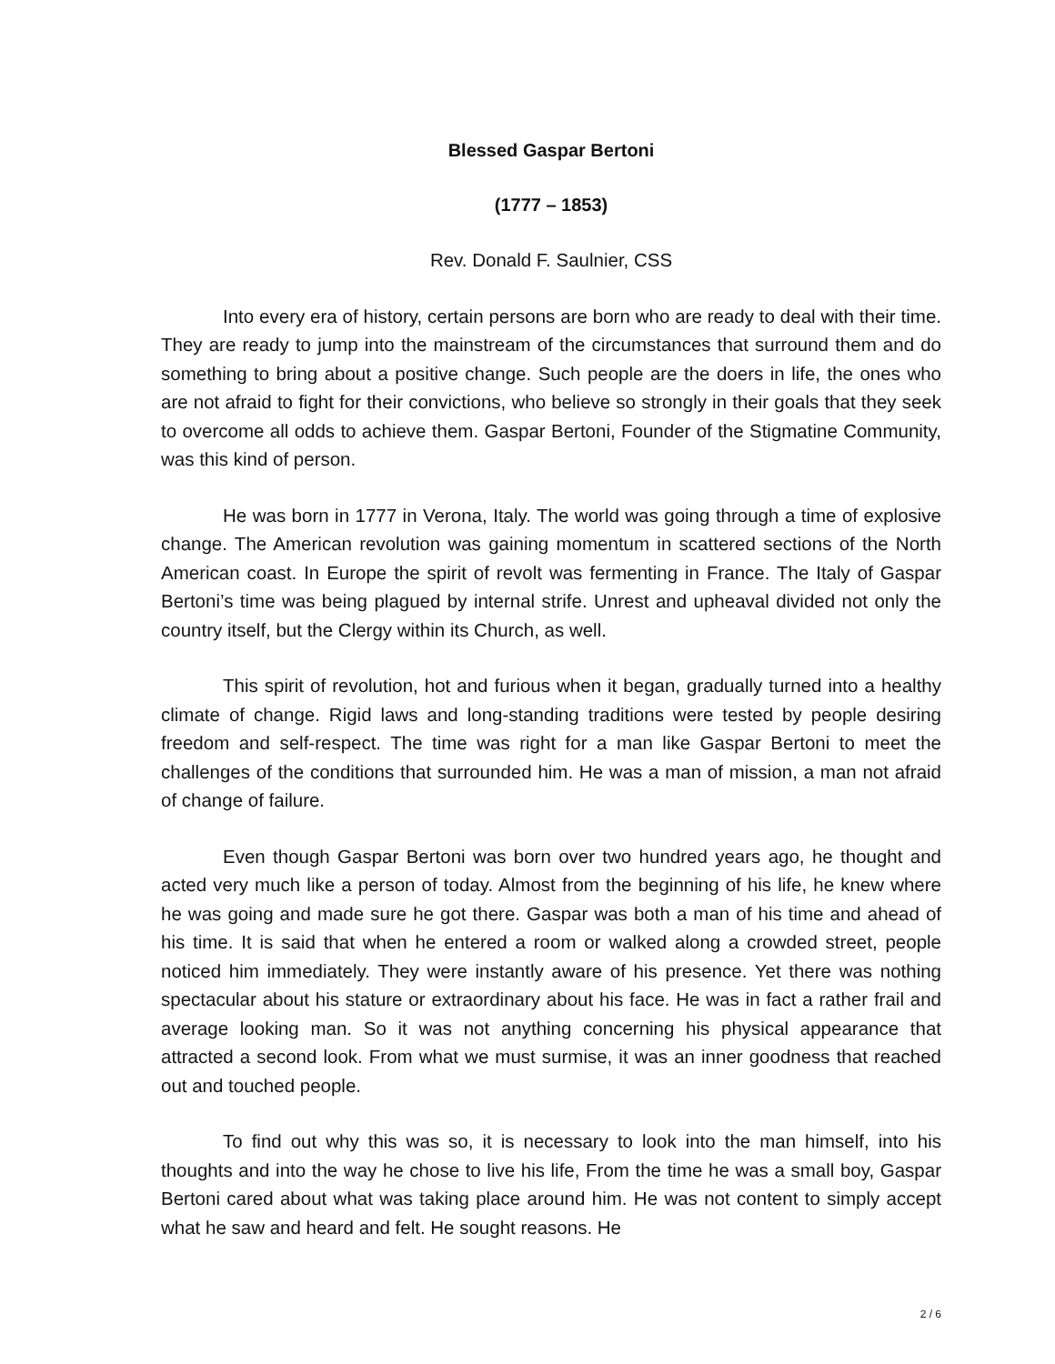Blessed Gaspar Bertoni
(1777 – 1853)
Rev. Donald F. Saulnier, CSS
Into every era of history, certain persons are born who are ready to deal with their time. They are ready to jump into the mainstream of the circumstances that surround them and do something to bring about a positive change. Such people are the doers in life, the ones who are not afraid to fight for their convictions, who believe so strongly in their goals that they seek to overcome all odds to achieve them. Gaspar Bertoni, Founder of the Stigmatine Community, was this kind of person.
He was born in 1777 in Verona, Italy. The world was going through a time of explosive change. The American revolution was gaining momentum in scattered sections of the North American coast. In Europe the spirit of revolt was fermenting in France. The Italy of Gaspar Bertoni’s time was being plagued by internal strife. Unrest and upheaval divided not only the country itself, but the Clergy within its Church, as well.
This spirit of revolution, hot and furious when it began, gradually turned into a healthy climate of change. Rigid laws and long-standing traditions were tested by people desiring freedom and self-respect. The time was right for a man like Gaspar Bertoni to meet the challenges of the conditions that surrounded him. He was a man of mission, a man not afraid of change of failure.
Even though Gaspar Bertoni was born over two hundred years ago, he thought and acted very much like a person of today. Almost from the beginning of his life, he knew where he was going and made sure he got there. Gaspar was both a man of his time and ahead of his time. It is said that when he entered a room or walked along a crowded street, people noticed him immediately. They were instantly aware of his presence. Yet there was nothing spectacular about his stature or extraordinary about his face. He was in fact a rather frail and average looking man. So it was not anything concerning his physical appearance that attracted a second look. From what we must surmise, it was an inner goodness that reached out and touched people.
To find out why this was so, it is necessary to look into the man himself, into his thoughts and into the way he chose to live his life, From the time he was a small boy, Gaspar Bertoni cared about what was taking place around him. He was not content to simply accept what he saw and heard and felt. He sought reasons. He
2 / 6